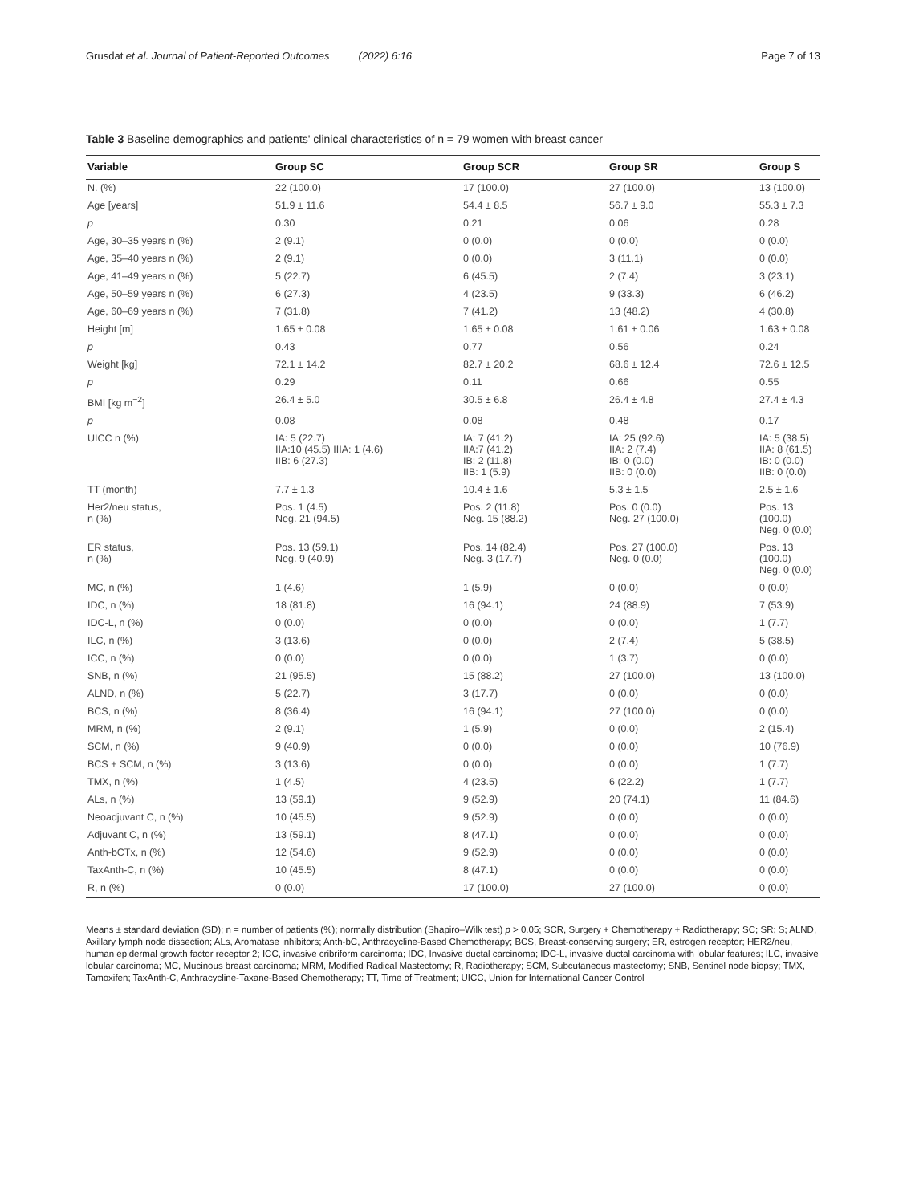Grusdat et al. Journal of Patient-Reported Outcomes (2022) 6:16 Page 7 of 13
Table 3 Baseline demographics and patients' clinical characteristics of n = 79 women with breast cancer
| Variable | Group SC | Group SCR | Group SR | Group S |
| --- | --- | --- | --- | --- |
| N. (%) | 22 (100.0) | 17 (100.0) | 27 (100.0) | 13 (100.0) |
| Age [years] | 51.9 ± 11.6 | 54.4 ± 8.5 | 56.7 ± 9.0 | 55.3 ± 7.3 |
| p | 0.30 | 0.21 | 0.06 | 0.28 |
| Age, 30–35 years n (%) | 2 (9.1) | 0 (0.0) | 0 (0.0) | 0 (0.0) |
| Age, 35–40 years n (%) | 2 (9.1) | 0 (0.0) | 3 (11.1) | 0 (0.0) |
| Age, 41–49 years n (%) | 5 (22.7) | 6 (45.5) | 2 (7.4) | 3 (23.1) |
| Age, 50–59 years n (%) | 6 (27.3) | 4 (23.5) | 9 (33.3) | 6 (46.2) |
| Age, 60–69 years n (%) | 7 (31.8) | 7 (41.2) | 13 (48.2) | 4 (30.8) |
| Height [m] | 1.65 ± 0.08 | 1.65 ± 0.08 | 1.61 ± 0.06 | 1.63 ± 0.08 |
| p | 0.43 | 0.77 | 0.56 | 0.24 |
| Weight [kg] | 72.1 ± 14.2 | 82.7 ± 20.2 | 68.6 ± 12.4 | 72.6 ± 12.5 |
| p | 0.29 | 0.11 | 0.66 | 0.55 |
| BMI [kg m<sup>−2</sup>] | 26.4 ± 5.0 | 30.5 ± 6.8 | 26.4 ± 4.8 | 27.4 ± 4.3 |
| p | 0.08 | 0.08 | 0.48 | 0.17 |
| UICC n (%) | IA: 5 (22.7) IIA:10 (45.5) IIIA: 1 (4.6) IIB: 6 (27.3) | IA: 7 (41.2) IIA:7 (41.2) IB: 2 (11.8) IIB: 1 (5.9) | IA: 25 (92.6) IIA: 2 (7.4) IB: 0 (0.0) IIB: 0 (0.0) | IA: 5 (38.5) IIA: 8 (61.5) IB: 0 (0.0) IIB: 0 (0.0) |
| TT (month) | 7.7 ± 1.3 | 10.4 ± 1.6 | 5.3 ± 1.5 | 2.5 ± 1.6 |
| Her2/neu status, n (%) | Pos. 1 (4.5) Neg. 21 (94.5) | Pos. 2 (11.8) Neg. 15 (88.2) | Pos. 0 (0.0) Neg. 27 (100.0) | Pos. 13 (100.0) Neg. 0 (0.0) |
| ER status, n (%) | Pos. 13 (59.1) Neg. 9 (40.9) | Pos. 14 (82.4) Neg. 3 (17.7) | Pos. 27 (100.0) Neg. 0 (0.0) | Pos. 13 (100.0) Neg. 0 (0.0) |
| MC, n (%) | 1 (4.6) | 1 (5.9) | 0 (0.0) | 0 (0.0) |
| IDC, n (%) | 18 (81.8) | 16 (94.1) | 24 (88.9) | 7 (53.9) |
| IDC-L, n (%) | 0 (0.0) | 0 (0.0) | 0 (0.0) | 1 (7.7) |
| ILC, n (%) | 3 (13.6) | 0 (0.0) | 2 (7.4) | 5 (38.5) |
| ICC, n (%) | 0 (0.0) | 0 (0.0) | 1 (3.7) | 0 (0.0) |
| SNB, n (%) | 21 (95.5) | 15 (88.2) | 27 (100.0) | 13 (100.0) |
| ALND, n (%) | 5 (22.7) | 3 (17.7) | 0 (0.0) | 0 (0.0) |
| BCS, n (%) | 8 (36.4) | 16 (94.1) | 27 (100.0) | 0 (0.0) |
| MRM, n (%) | 2 (9.1) | 1 (5.9) | 0 (0.0) | 2 (15.4) |
| SCM, n (%) | 9 (40.9) | 0 (0.0) | 0 (0.0) | 10 (76.9) |
| BCS + SCM, n (%) | 3 (13.6) | 0 (0.0) | 0 (0.0) | 1 (7.7) |
| TMX, n (%) | 1 (4.5) | 4 (23.5) | 6 (22.2) | 1 (7.7) |
| ALs, n (%) | 13 (59.1) | 9 (52.9) | 20 (74.1) | 11 (84.6) |
| Neoadjuvant C, n (%) | 10 (45.5) | 9 (52.9) | 0 (0.0) | 0 (0.0) |
| Adjuvant C, n (%) | 13 (59.1) | 8 (47.1) | 0 (0.0) | 0 (0.0) |
| Anth-bCTx, n (%) | 12 (54.6) | 9 (52.9) | 0 (0.0) | 0 (0.0) |
| TaxAnth-C, n (%) | 10 (45.5) | 8 (47.1) | 0 (0.0) | 0 (0.0) |
| R, n (%) | 0 (0.0) | 17 (100.0) | 27 (100.0) | 0 (0.0) |
Means ± standard deviation (SD); n = number of patients (%); normally distribution (Shapiro–Wilk test) p > 0.05; SCR, Surgery + Chemotherapy + Radiotherapy; SC; SR; S; ALND, Axillary lymph node dissection; ALs, Aromatase inhibitors; Anth-bC, Anthracycline-Based Chemotherapy; BCS, Breast-conserving surgery; ER, estrogen receptor; HER2/neu, human epidermal growth factor receptor 2; ICC, invasive cribriform carcinoma; IDC, Invasive ductal carcinoma; IDC-L, invasive ductal carcinoma with lobular features; ILC, invasive lobular carcinoma; MC, Mucinous breast carcinoma; MRM, Modified Radical Mastectomy; R, Radiotherapy; SCM, Subcutaneous mastectomy; SNB, Sentinel node biopsy; TMX, Tamoxifen; TaxAnth-C, Anthracycline-Taxane-Based Chemotherapy; TT, Time of Treatment; UICC, Union for International Cancer Control